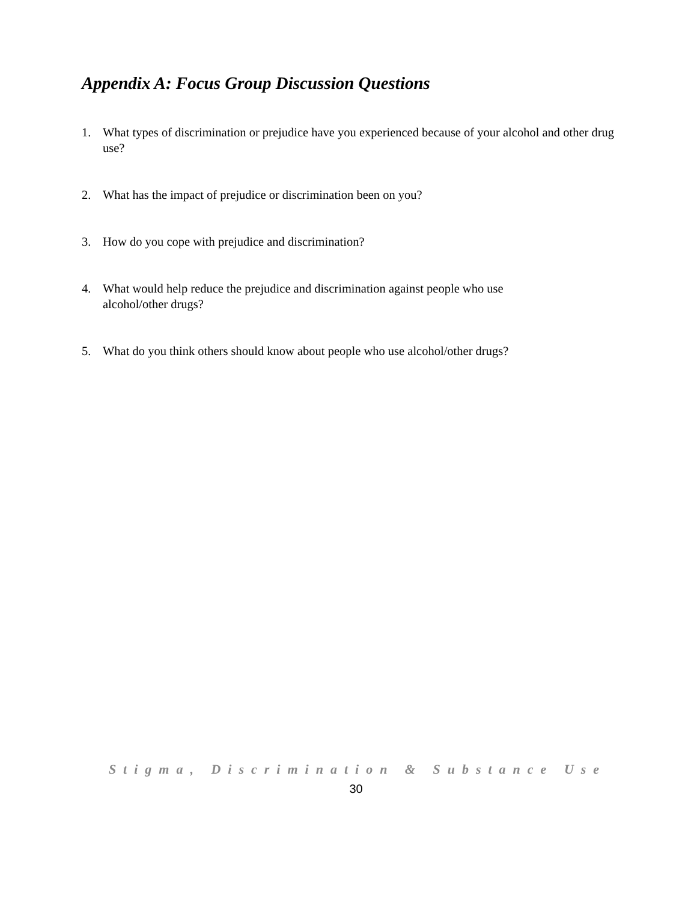Appendix A: Focus Group Discussion Questions
1. What types of discrimination or prejudice have you experienced because of your alcohol and other drug use?
2. What has the impact of prejudice or discrimination been on you?
3. How do you cope with prejudice and discrimination?
4. What would help reduce the prejudice and discrimination against people who use
alcohol/other drugs?
5. What do you think others should know about people who use alcohol/other drugs?
Stigma, Discrimination & Substance Use
30